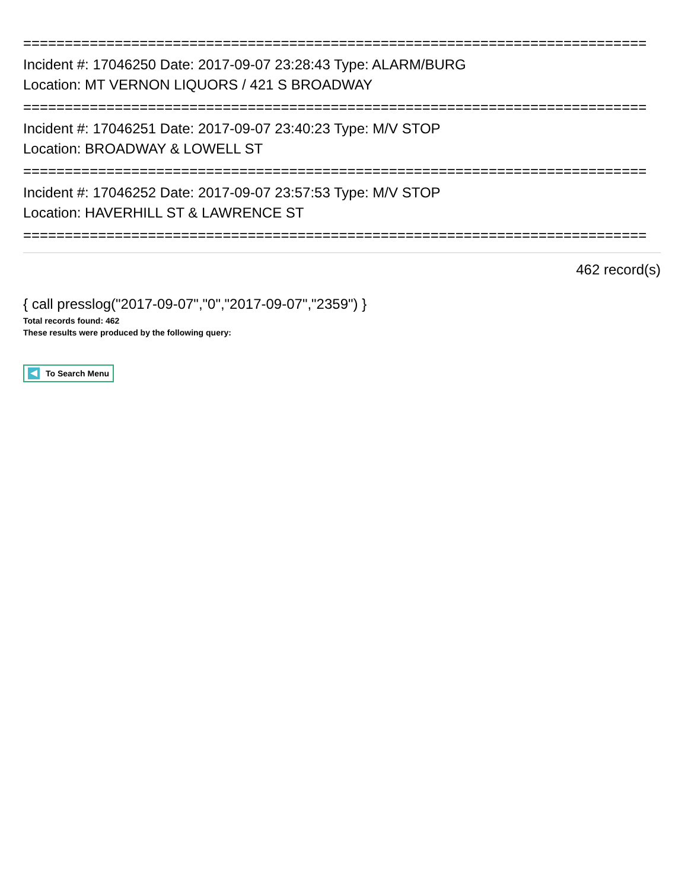===========================================================================
Incident #: 17046250 Date: 2017-09-07 23:28:43 Type: ALARM/BURG
Location: MT VERNON LIQUORS / 421 S BROADWAY
===========================================================================
Incident #: 17046251 Date: 2017-09-07 23:40:23 Type: M/V STOP
Location: BROADWAY & LOWELL ST
===========================================================================
Incident #: 17046252 Date: 2017-09-07 23:57:53 Type: M/V STOP
Location: HAVERHILL ST & LAWRENCE ST
===========================================================================
462 record(s)
{ call presslog("2017-09-07","0","2017-09-07","2359") }
Total records found: 462
These results were produced by the following query:
To Search Menu